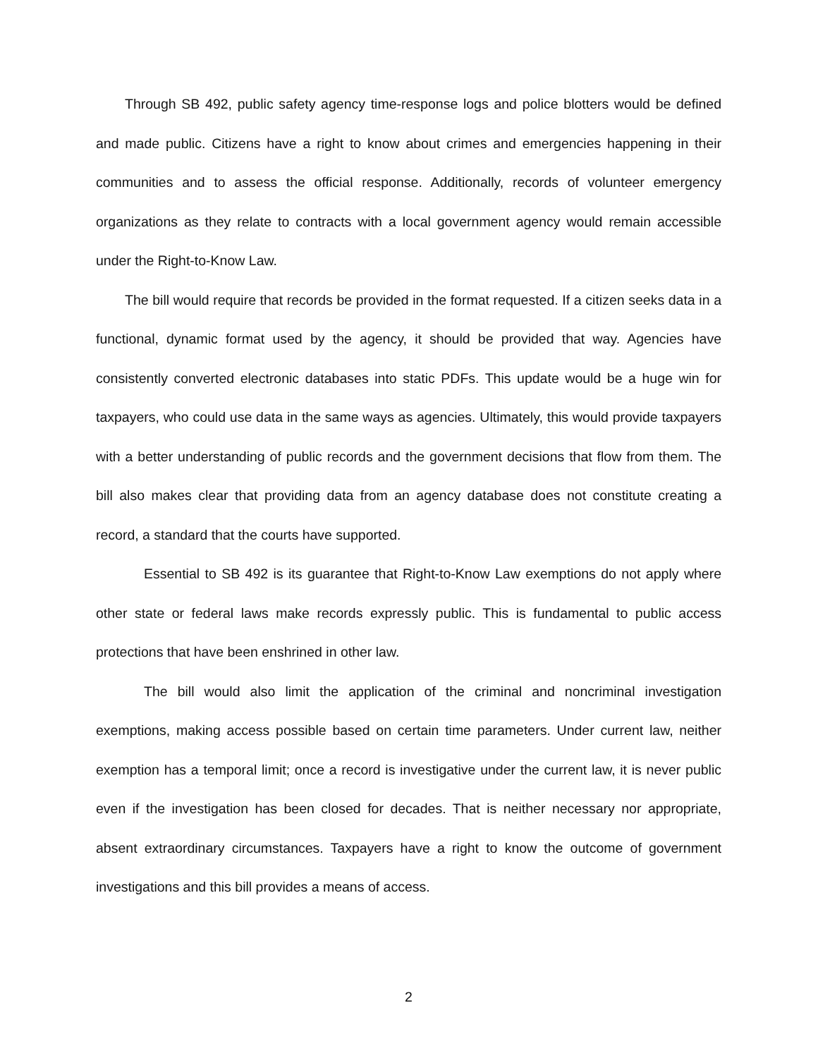Through SB 492, public safety agency time-response logs and police blotters would be defined and made public. Citizens have a right to know about crimes and emergencies happening in their communities and to assess the official response. Additionally, records of volunteer emergency organizations as they relate to contracts with a local government agency would remain accessible under the Right-to-Know Law.
The bill would require that records be provided in the format requested. If a citizen seeks data in a functional, dynamic format used by the agency, it should be provided that way. Agencies have consistently converted electronic databases into static PDFs. This update would be a huge win for taxpayers, who could use data in the same ways as agencies. Ultimately, this would provide taxpayers with a better understanding of public records and the government decisions that flow from them. The bill also makes clear that providing data from an agency database does not constitute creating a record, a standard that the courts have supported.
Essential to SB 492 is its guarantee that Right-to-Know Law exemptions do not apply where other state or federal laws make records expressly public. This is fundamental to public access protections that have been enshrined in other law.
The bill would also limit the application of the criminal and noncriminal investigation exemptions, making access possible based on certain time parameters. Under current law, neither exemption has a temporal limit; once a record is investigative under the current law, it is never public even if the investigation has been closed for decades. That is neither necessary nor appropriate, absent extraordinary circumstances. Taxpayers have a right to know the outcome of government investigations and this bill provides a means of access.
2